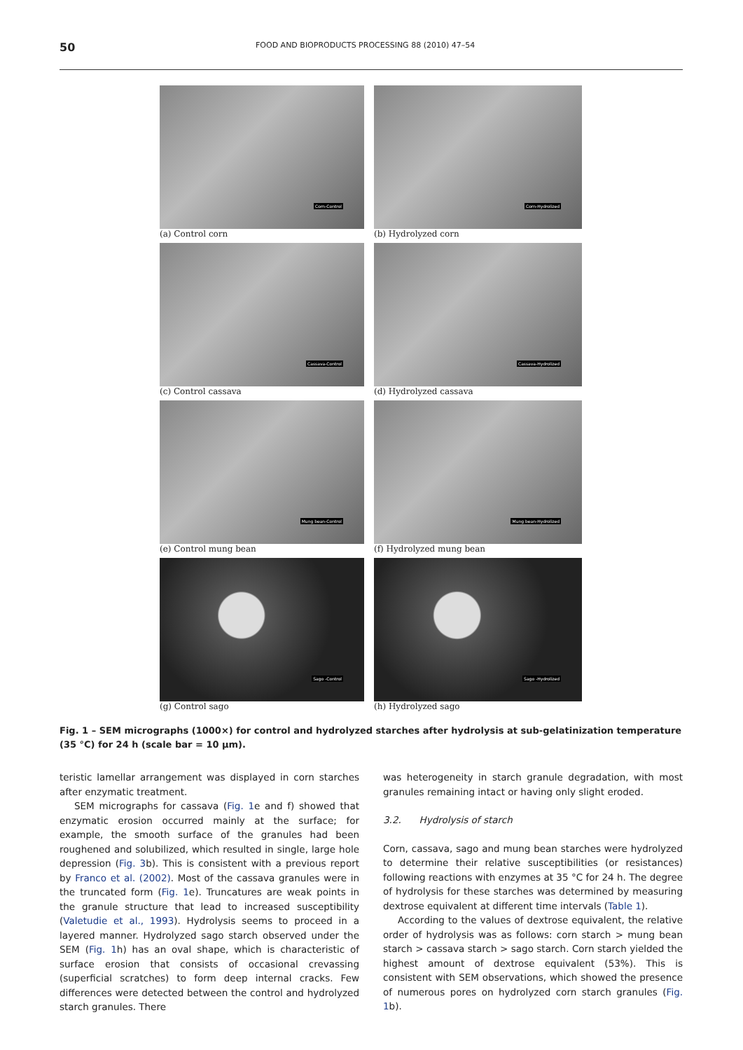50 FOOD AND BIOPRODUCTS PROCESSING 88 (2010) 47–54
Corn-Control
(a) Control corn
Corn-Hydrolized
(b) Hydrolyzed corn
Cassava-Control
(c) Control cassava
Cassava-Hydrolized
(d) Hydrolyzed cassava
Mung bean-Control
(e) Control mung bean
Mung bean-Hydrolized
(f) Hydrolyzed mung bean
Sago -Control
(g) Control sago
Sago -Hydrolized
(h) Hydrolyzed sago
Fig. 1 – SEM micrographs (1000×) for control and hydrolyzed starches after hydrolysis at sub-gelatinization temperature (35 °C) for 24 h (scale bar = 10 μm).
teristic lamellar arrangement was displayed in corn starches after enzymatic treatment.
SEM micrographs for cassava (Fig. 1e and f) showed that enzymatic erosion occurred mainly at the surface; for example, the smooth surface of the granules had been roughened and solubilized, which resulted in single, large hole depression (Fig. 3b). This is consistent with a previous report by Franco et al. (2002). Most of the cassava granules were in the truncated form (Fig. 1e). Truncatures are weak points in the granule structure that lead to increased susceptibility (Valetudie et al., 1993). Hydrolysis seems to proceed in a layered manner. Hydrolyzed sago starch observed under the SEM (Fig. 1h) has an oval shape, which is characteristic of surface erosion that consists of occasional crevassing (superficial scratches) to form deep internal cracks. Few differences were detected between the control and hydrolyzed starch granules. There
was heterogeneity in starch granule degradation, with most granules remaining intact or having only slight eroded.
3.2. Hydrolysis of starch
Corn, cassava, sago and mung bean starches were hydrolyzed to determine their relative susceptibilities (or resistances) following reactions with enzymes at 35 °C for 24 h. The degree of hydrolysis for these starches was determined by measuring dextrose equivalent at different time intervals (Table 1).
According to the values of dextrose equivalent, the relative order of hydrolysis was as follows: corn starch > mung bean starch > cassava starch > sago starch. Corn starch yielded the highest amount of dextrose equivalent (53%). This is consistent with SEM observations, which showed the presence of numerous pores on hydrolyzed corn starch granules (Fig. 1b).